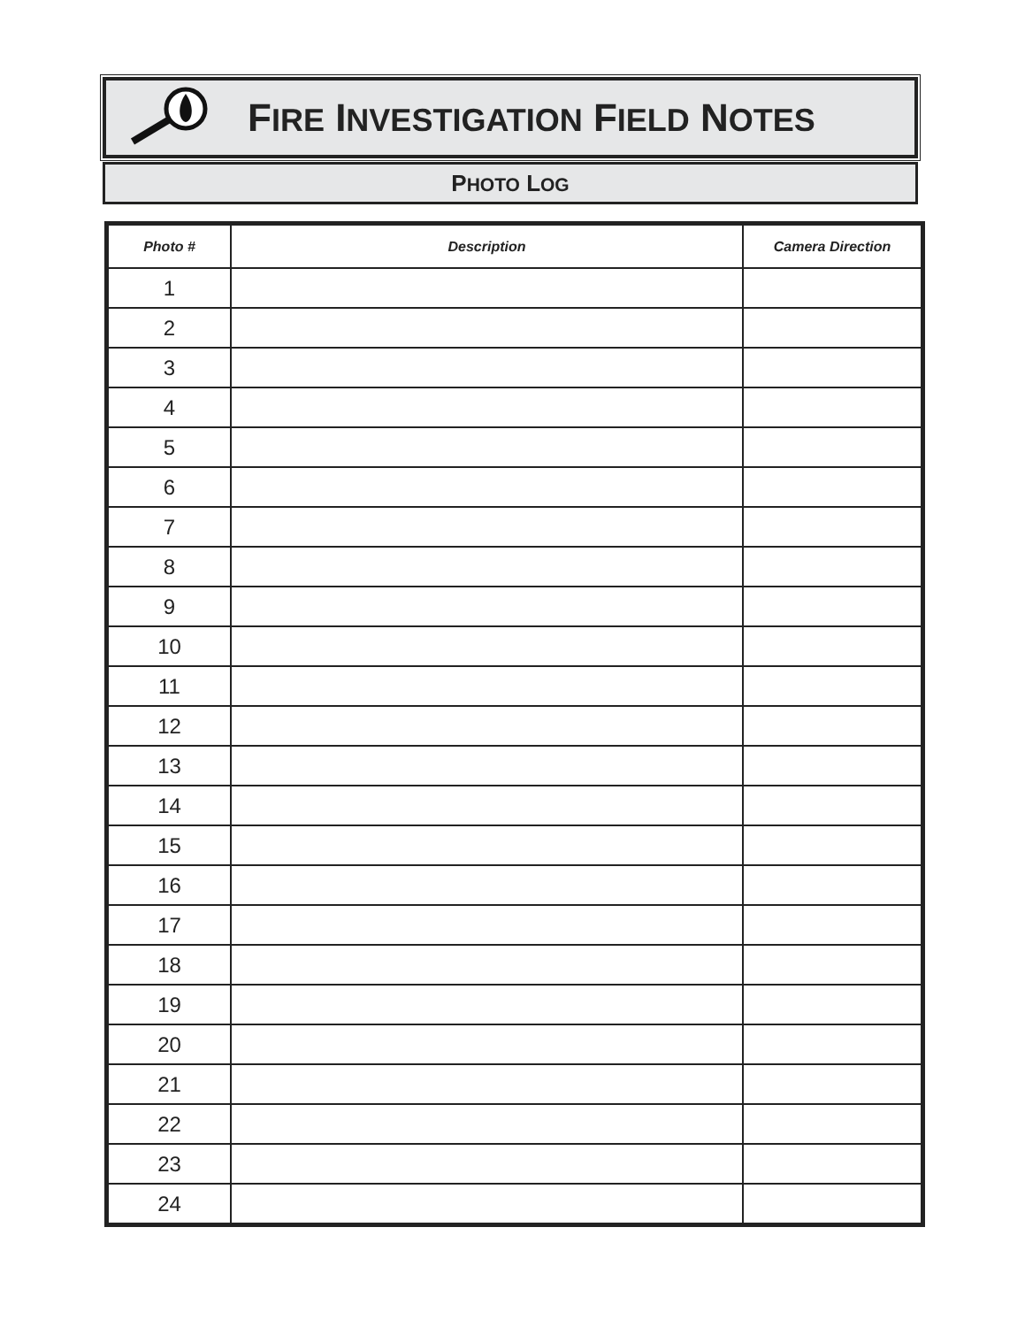FIRE INVESTIGATION FIELD NOTES
PHOTO LOG
| Photo # | Description | Camera Direction |
| --- | --- | --- |
| 1 | | |
| 2 | | |
| 3 | | |
| 4 | | |
| 5 | | |
| 6 | | |
| 7 | | |
| 8 | | |
| 9 | | |
| 10 | | |
| 11 | | |
| 12 | | |
| 13 | | |
| 14 | | |
| 15 | | |
| 16 | | |
| 17 | | |
| 18 | | |
| 19 | | |
| 20 | | |
| 21 | | |
| 22 | | |
| 23 | | |
| 24 | | |